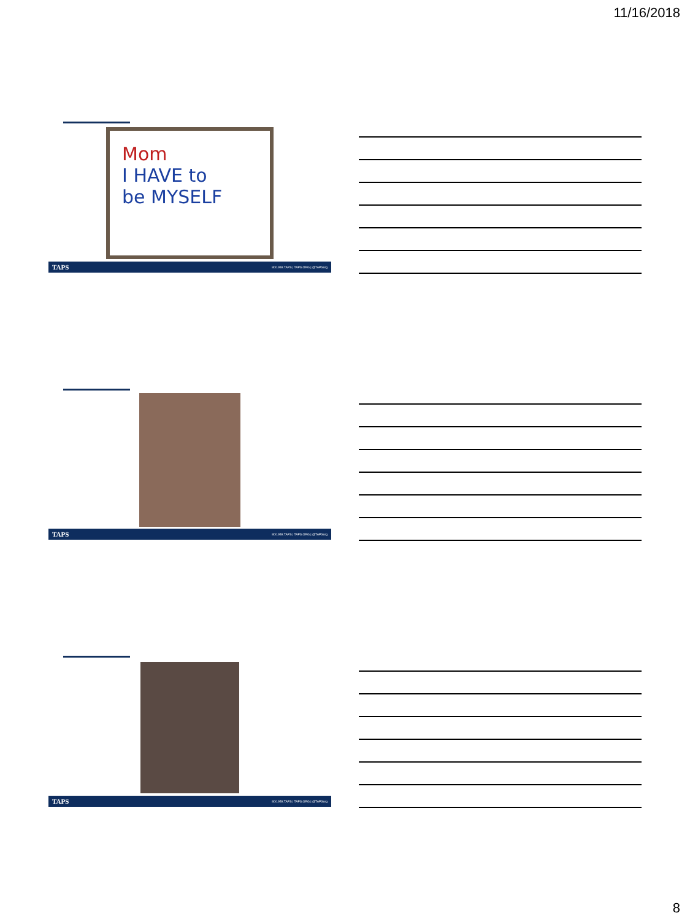11/16/2018
Mom
I HAVE to
be MYSELF
TAPS 800.959.TAPS | TAPS.ORG | @TAPSorg
TAPS 800.959.TAPS | TAPS.ORG | @TAPSorg
TAPS 800.959.TAPS | TAPS.ORG | @TAPSorg
8